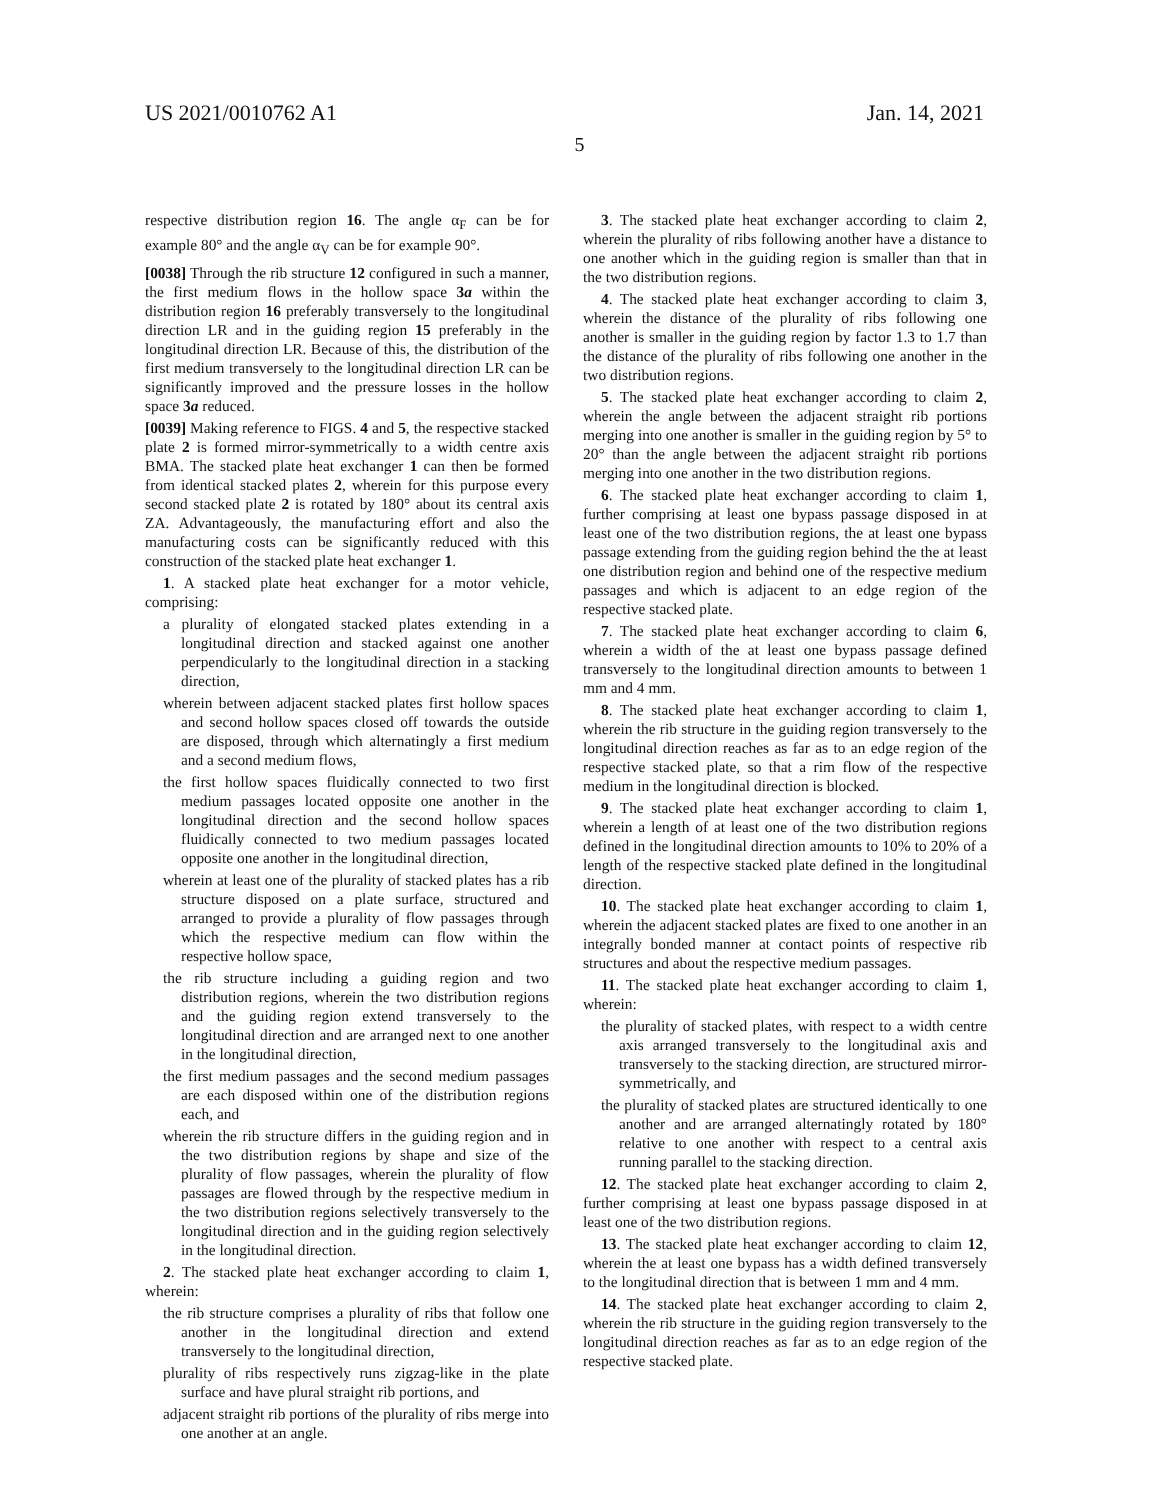US 2021/0010762 A1 Jan. 14, 2021
5
respective distribution region 16. The angle α<sub>F</sub> can be for example 80° and the angle α<sub>V</sub> can be for example 90°.
[0038] Through the rib structure 12 configured in such a manner, the first medium flows in the hollow space 3a within the distribution region 16 preferably transversely to the longitudinal direction LR and in the guiding region 15 preferably in the longitudinal direction LR. Because of this, the distribution of the first medium transversely to the longitudinal direction LR can be significantly improved and the pressure losses in the hollow space 3a reduced.
[0039] Making reference to FIGS. 4 and 5, the respective stacked plate 2 is formed mirror-symmetrically to a width centre axis BMA. The stacked plate heat exchanger 1 can then be formed from identical stacked plates 2, wherein for this purpose every second stacked plate 2 is rotated by 180° about its central axis ZA. Advantageously, the manufacturing effort and also the manufacturing costs can be significantly reduced with this construction of the stacked plate heat exchanger 1.
1. A stacked plate heat exchanger for a motor vehicle, comprising:
a plurality of elongated stacked plates extending in a longitudinal direction and stacked against one another perpendicularly to the longitudinal direction in a stacking direction,
wherein between adjacent stacked plates first hollow spaces and second hollow spaces closed off towards the outside are disposed, through which alternatingly a first medium and a second medium flows,
the first hollow spaces fluidically connected to two first medium passages located opposite one another in the longitudinal direction and the second hollow spaces fluidically connected to two medium passages located opposite one another in the longitudinal direction,
wherein at least one of the plurality of stacked plates has a rib structure disposed on a plate surface, structured and arranged to provide a plurality of flow passages through which the respective medium can flow within the respective hollow space,
the rib structure including a guiding region and two distribution regions, wherein the two distribution regions and the guiding region extend transversely to the longitudinal direction and are arranged next to one another in the longitudinal direction,
the first medium passages and the second medium passages are each disposed within one of the distribution regions each, and
wherein the rib structure differs in the guiding region and in the two distribution regions by shape and size of the plurality of flow passages, wherein the plurality of flow passages are flowed through by the respective medium in the two distribution regions selectively transversely to the longitudinal direction and in the guiding region selectively in the longitudinal direction.
2. The stacked plate heat exchanger according to claim 1, wherein:
the rib structure comprises a plurality of ribs that follow one another in the longitudinal direction and extend transversely to the longitudinal direction,
plurality of ribs respectively runs zigzag-like in the plate surface and have plural straight rib portions, and
adjacent straight rib portions of the plurality of ribs merge into one another at an angle.
3. The stacked plate heat exchanger according to claim 2, wherein the plurality of ribs following another have a distance to one another which in the guiding region is smaller than that in the two distribution regions.
4. The stacked plate heat exchanger according to claim 3, wherein the distance of the plurality of ribs following one another is smaller in the guiding region by factor 1.3 to 1.7 than the distance of the plurality of ribs following one another in the two distribution regions.
5. The stacked plate heat exchanger according to claim 2, wherein the angle between the adjacent straight rib portions merging into one another is smaller in the guiding region by 5° to 20° than the angle between the adjacent straight rib portions merging into one another in the two distribution regions.
6. The stacked plate heat exchanger according to claim 1, further comprising at least one bypass passage disposed in at least one of the two distribution regions, the at least one bypass passage extending from the guiding region behind the the at least one distribution region and behind one of the respective medium passages and which is adjacent to an edge region of the respective stacked plate.
7. The stacked plate heat exchanger according to claim 6, wherein a width of the at least one bypass passage defined transversely to the longitudinal direction amounts to between 1 mm and 4 mm.
8. The stacked plate heat exchanger according to claim 1, wherein the rib structure in the guiding region transversely to the longitudinal direction reaches as far as to an edge region of the respective stacked plate, so that a rim flow of the respective medium in the longitudinal direction is blocked.
9. The stacked plate heat exchanger according to claim 1, wherein a length of at least one of the two distribution regions defined in the longitudinal direction amounts to 10% to 20% of a length of the respective stacked plate defined in the longitudinal direction.
10. The stacked plate heat exchanger according to claim 1, wherein the adjacent stacked plates are fixed to one another in an integrally bonded manner at contact points of respective rib structures and about the respective medium passages.
11. The stacked plate heat exchanger according to claim 1, wherein:
the plurality of stacked plates, with respect to a width centre axis arranged transversely to the longitudinal axis and transversely to the stacking direction, are structured mirror-symmetrically, and
the plurality of stacked plates are structured identically to one another and are arranged alternatingly rotated by 180° relative to one another with respect to a central axis running parallel to the stacking direction.
12. The stacked plate heat exchanger according to claim 2, further comprising at least one bypass passage disposed in at least one of the two distribution regions.
13. The stacked plate heat exchanger according to claim 12, wherein the at least one bypass has a width defined transversely to the longitudinal direction that is between 1 mm and 4 mm.
14. The stacked plate heat exchanger according to claim 2, wherein the rib structure in the guiding region transversely to the longitudinal direction reaches as far as to an edge region of the respective stacked plate.